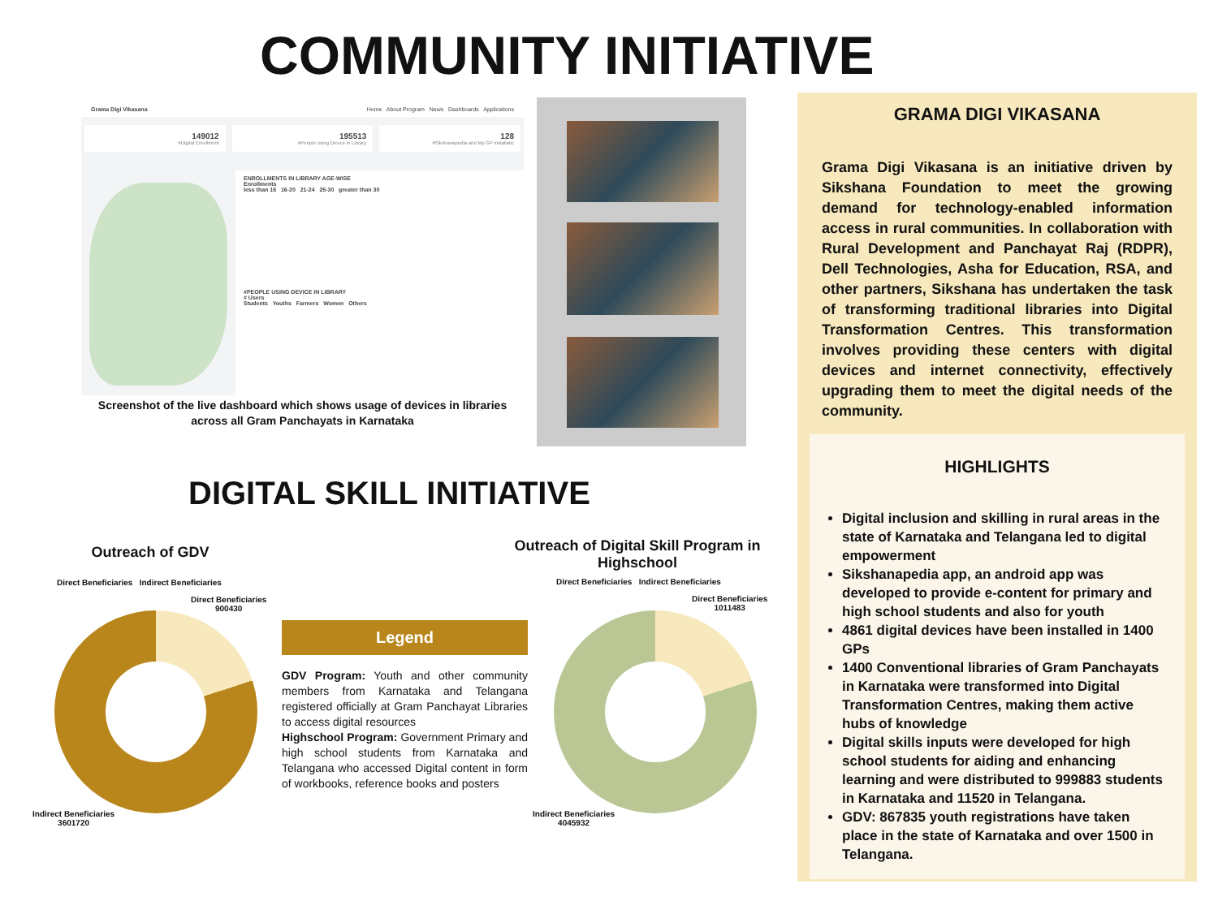COMMUNITY INITIATIVE
Grama Digi Vikasana Home About Program News Dashboards Applications
149012
#Digital Enrollment
195513
#People using Device in Library
128
#Sikshanapedia and My GP installatic
ENROLLMENTS IN LIBRARY AGE-WISE
Enrollments
less than 16 16-20 21-24 25-30 greater than 30
#PEOPLE USING DEVICE IN LIBRARY
# Users
Students Youths Farmers Women Others
Screenshot of the live dashboard which shows usage of devices in libraries across all Gram Panchayats in Karnataka
GRAMA DIGI VIKASANA
Grama Digi Vikasana is an initiative driven by Sikshana Foundation to meet the growing demand for technology-enabled information access in rural communities. In collaboration with Rural Development and Panchayat Raj (RDPR), Dell Technologies, Asha for Education, RSA, and other partners, Sikshana has undertaken the task of transforming traditional libraries into Digital Transformation Centres. This transformation involves providing these centers with digital devices and internet connectivity, effectively upgrading them to meet the digital needs of the community.
HIGHLIGHTS
Digital inclusion and skilling in rural areas in the state of Karnataka and Telangana led to digital empowerment
Sikshanapedia app, an android app was developed to provide e-content for primary and high school students and also for youth
4861 digital devices have been installed in 1400 GPs
1400 Conventional libraries of Gram Panchayats in Karnataka were transformed into Digital Transformation Centres, making them active hubs of knowledge
Digital skills inputs were developed for high school students for aiding and enhancing learning and were distributed to 999883 students in Karnataka and 11520 in Telangana.
GDV: 867835 youth registrations have taken place in the state of Karnataka and over 1500 in Telangana.
DIGITAL SKILL INITIATIVE
Outreach of GDV
Direct Beneficiaries Indirect Beneficiaries
Direct Beneficiaries
900430
Indirect Beneficiaries
3601720
Legend
GDV Program: Youth and other community members from Karnataka and Telangana registered officially at Gram Panchayat Libraries to access digital resources
Highschool Program: Government Primary and high school students from Karnataka and Telangana who accessed Digital content in form of workbooks, reference books and posters
Outreach of Digital Skill Program in Highschool
Direct Beneficiaries Indirect Beneficiaries
Direct Beneficiaries
1011483
Indirect Beneficiaries
4045932